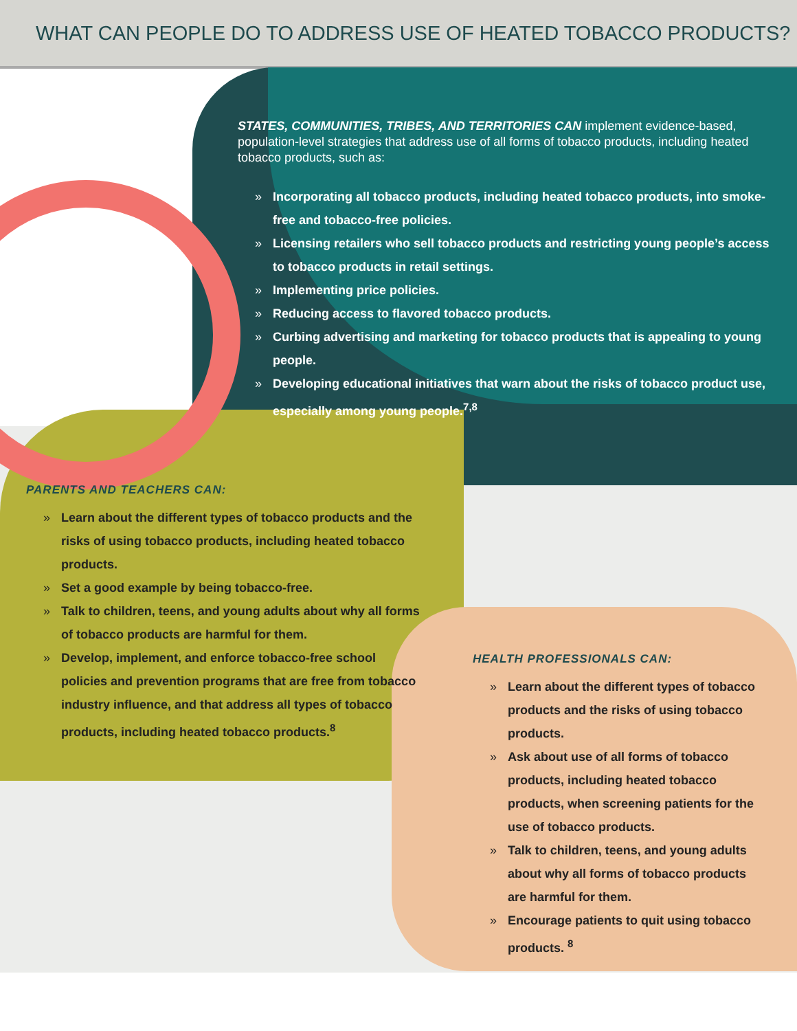WHAT CAN PEOPLE DO TO ADDRESS USE OF HEATED TOBACCO PRODUCTS?
STATES, COMMUNITIES, TRIBES, AND TERRITORIES CAN implement evidence-based, population-level strategies that address use of all forms of tobacco products, including heated tobacco products, such as:
» Incorporating all tobacco products, including heated tobacco products, into smoke-free and tobacco-free policies.
» Licensing retailers who sell tobacco products and restricting young people’s access to tobacco products in retail settings.
» Implementing price policies.
» Reducing access to flavored tobacco products.
» Curbing advertising and marketing for tobacco products that is appealing to young people.
» Developing educational initiatives that warn about the risks of tobacco product use, especially among young people.<sup>7,8</sup>
PARENTS AND TEACHERS CAN:
» Learn about the different types of tobacco products and the risks of using tobacco products, including heated tobacco products.
» Set a good example by being tobacco-free.
» Talk to children, teens, and young adults about why all forms of tobacco products are harmful for them.
» Develop, implement, and enforce tobacco-free school policies and prevention programs that are free from tobacco industry influence, and that address all types of tobacco products, including heated tobacco products.<sup>8</sup>
HEALTH PROFESSIONALS CAN:
» Learn about the different types of tobacco products and the risks of using tobacco products.
» Ask about use of all forms of tobacco products, including heated tobacco products, when screening patients for the use of tobacco products.
» Talk to children, teens, and young adults about why all forms of tobacco products are harmful for them.
» Encourage patients to quit using tobacco products. <sup>8</sup>